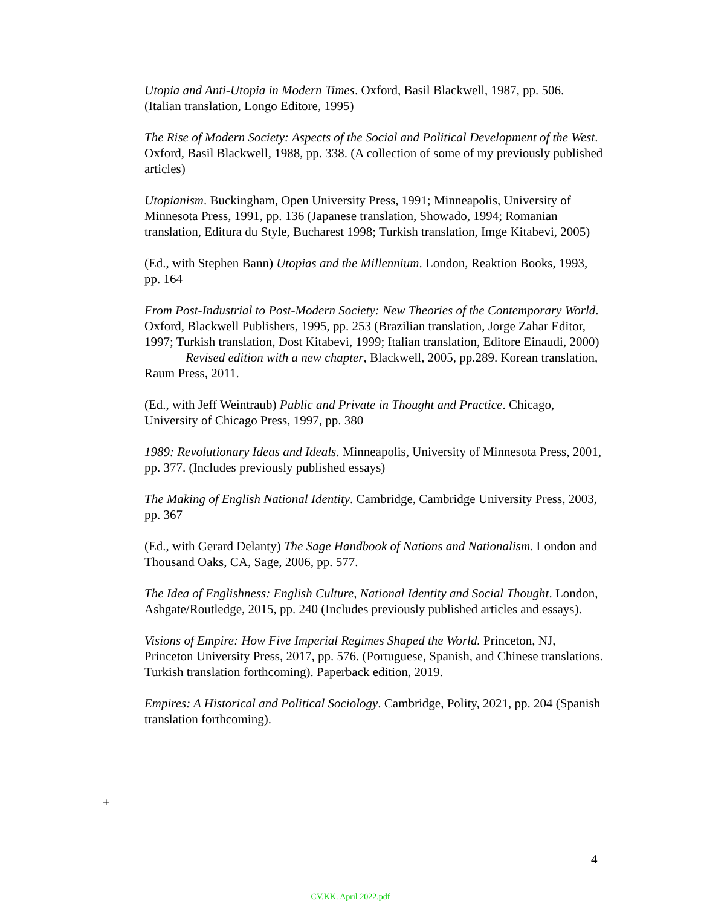Utopia and Anti-Utopia in Modern Times. Oxford, Basil Blackwell, 1987, pp. 506. (Italian translation, Longo Editore, 1995)
The Rise of Modern Society: Aspects of the Social and Political Development of the West. Oxford, Basil Blackwell, 1988, pp. 338. (A collection of some of my previously published articles)
Utopianism. Buckingham, Open University Press, 1991; Minneapolis, University of Minnesota Press, 1991, pp. 136 (Japanese translation, Showado, 1994; Romanian translation, Editura du Style, Bucharest 1998; Turkish translation, Imge Kitabevi, 2005)
(Ed., with Stephen Bann) Utopias and the Millennium. London, Reaktion Books, 1993, pp. 164
From Post-Industrial to Post-Modern Society: New Theories of the Contemporary World. Oxford, Blackwell Publishers, 1995, pp. 253 (Brazilian translation, Jorge Zahar Editor, 1997; Turkish translation, Dost Kitabevi, 1999; Italian translation, Editore Einaudi, 2000)
Revised edition with a new chapter, Blackwell, 2005, pp.289. Korean translation, Raum Press, 2011.
(Ed., with Jeff Weintraub) Public and Private in Thought and Practice. Chicago, University of Chicago Press, 1997, pp. 380
1989: Revolutionary Ideas and Ideals. Minneapolis, University of Minnesota Press, 2001, pp. 377. (Includes previously published essays)
The Making of English National Identity. Cambridge, Cambridge University Press, 2003, pp. 367
(Ed., with Gerard Delanty) The Sage Handbook of Nations and Nationalism. London and Thousand Oaks, CA, Sage, 2006, pp. 577.
The Idea of Englishness: English Culture, National Identity and Social Thought. London, Ashgate/Routledge, 2015, pp. 240 (Includes previously published articles and essays).
Visions of Empire: How Five Imperial Regimes Shaped the World. Princeton, NJ, Princeton University Press, 2017, pp. 576. (Portuguese, Spanish, and Chinese translations. Turkish translation forthcoming). Paperback edition, 2019.
Empires: A Historical and Political Sociology. Cambridge, Polity, 2021, pp. 204 (Spanish translation forthcoming).
+
4
CV.KK. April 2022.pdf